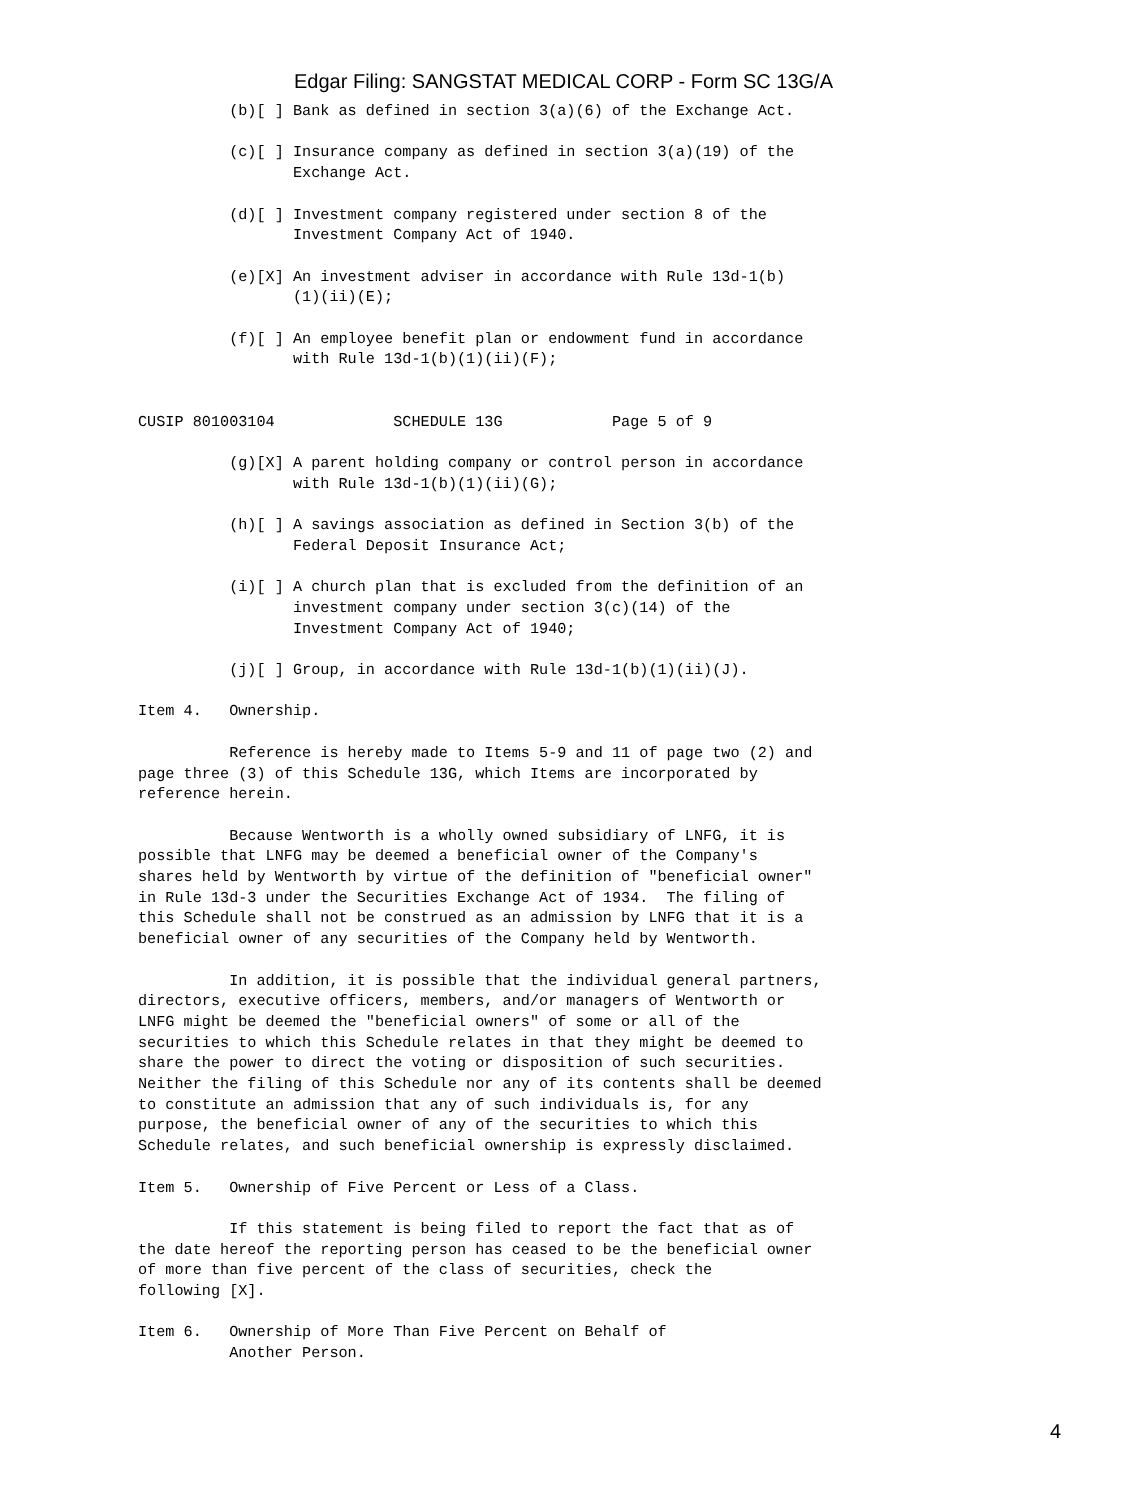Edgar Filing: SANGSTAT MEDICAL CORP - Form SC 13G/A
          (b)[ ] Bank as defined in section 3(a)(6) of the Exchange Act.

          (c)[ ] Insurance company as defined in section 3(a)(19) of the
                 Exchange Act.

          (d)[ ] Investment company registered under section 8 of the
                 Investment Company Act of 1940.

          (e)[X] An investment adviser in accordance with Rule 13d-1(b)
                 (1)(ii)(E);

          (f)[ ] An employee benefit plan or endowment fund in accordance
                 with Rule 13d-1(b)(1)(ii)(F);


CUSIP 801003104             SCHEDULE 13G            Page 5 of 9

          (g)[X] A parent holding company or control person in accordance
                 with Rule 13d-1(b)(1)(ii)(G);

          (h)[ ] A savings association as defined in Section 3(b) of the
                 Federal Deposit Insurance Act;

          (i)[ ] A church plan that is excluded from the definition of an
                 investment company under section 3(c)(14) of the
                 Investment Company Act of 1940;

          (j)[ ] Group, in accordance with Rule 13d-1(b)(1)(ii)(J).

Item 4.   Ownership.

          Reference is hereby made to Items 5-9 and 11 of page two (2) and
page three (3) of this Schedule 13G, which Items are incorporated by
reference herein.

          Because Wentworth is a wholly owned subsidiary of LNFG, it is
possible that LNFG may be deemed a beneficial owner of the Company's
shares held by Wentworth by virtue of the definition of "beneficial owner"
in Rule 13d-3 under the Securities Exchange Act of 1934.  The filing of
this Schedule shall not be construed as an admission by LNFG that it is a
beneficial owner of any securities of the Company held by Wentworth.

          In addition, it is possible that the individual general partners,
directors, executive officers, members, and/or managers of Wentworth or
LNFG might be deemed the "beneficial owners" of some or all of the
securities to which this Schedule relates in that they might be deemed to
share the power to direct the voting or disposition of such securities.
Neither the filing of this Schedule nor any of its contents shall be deemed
to constitute an admission that any of such individuals is, for any
purpose, the beneficial owner of any of the securities to which this
Schedule relates, and such beneficial ownership is expressly disclaimed.

Item 5.   Ownership of Five Percent or Less of a Class.

          If this statement is being filed to report the fact that as of
the date hereof the reporting person has ceased to be the beneficial owner
of more than five percent of the class of securities, check the
following [X].

Item 6.   Ownership of More Than Five Percent on Behalf of
          Another Person.
4